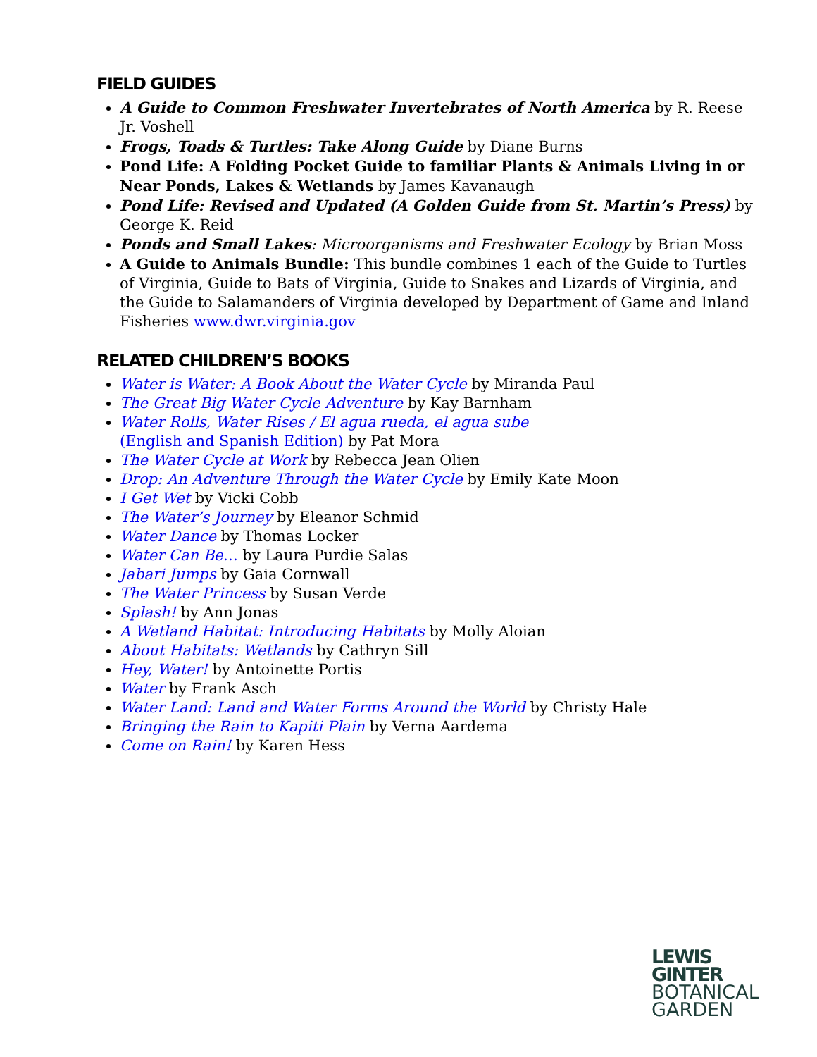FIELD GUIDES
A Guide to Common Freshwater Invertebrates of North America by R. Reese Jr. Voshell
Frogs, Toads & Turtles: Take Along Guide by Diane Burns
Pond Life: A Folding Pocket Guide to familiar Plants & Animals Living in or Near Ponds, Lakes & Wetlands by James Kavanaugh
Pond Life: Revised and Updated (A Golden Guide from St. Martin’s Press) by George K. Reid
Ponds and Small Lakes: Microorganisms and Freshwater Ecology by Brian Moss
A Guide to Animals Bundle: This bundle combines 1 each of the Guide to Turtles of Virginia, Guide to Bats of Virginia, Guide to Snakes and Lizards of Virginia, and the Guide to Salamanders of Virginia developed by Department of Game and Inland Fisheries www.dwr.virginia.gov
RELATED CHILDREN’S BOOKS
Water is Water: A Book About the Water Cycle by Miranda Paul
The Great Big Water Cycle Adventure by Kay Barnham
Water Rolls, Water Rises / El agua rueda, el agua sube
(English and Spanish Edition) by Pat Mora
The Water Cycle at Work by Rebecca Jean Olien
Drop: An Adventure Through the Water Cycle by Emily Kate Moon
I Get Wet by Vicki Cobb
The Water’s Journey by Eleanor Schmid
Water Dance by Thomas Locker
Water Can Be… by Laura Purdie Salas
Jabari Jumps by Gaia Cornwall
The Water Princess by Susan Verde
Splash! by Ann Jonas
A Wetland Habitat: Introducing Habitats by Molly Aloian
About Habitats: Wetlands by Cathryn Sill
Hey, Water! by Antoinette Portis
Water by Frank Asch
Water Land: Land and Water Forms Around the World by Christy Hale
Bringing the Rain to Kapiti Plain by Verna Aardema
Come on Rain! by Karen Hess
LEWIS
GINTER
BOTANICAL
GARDEN